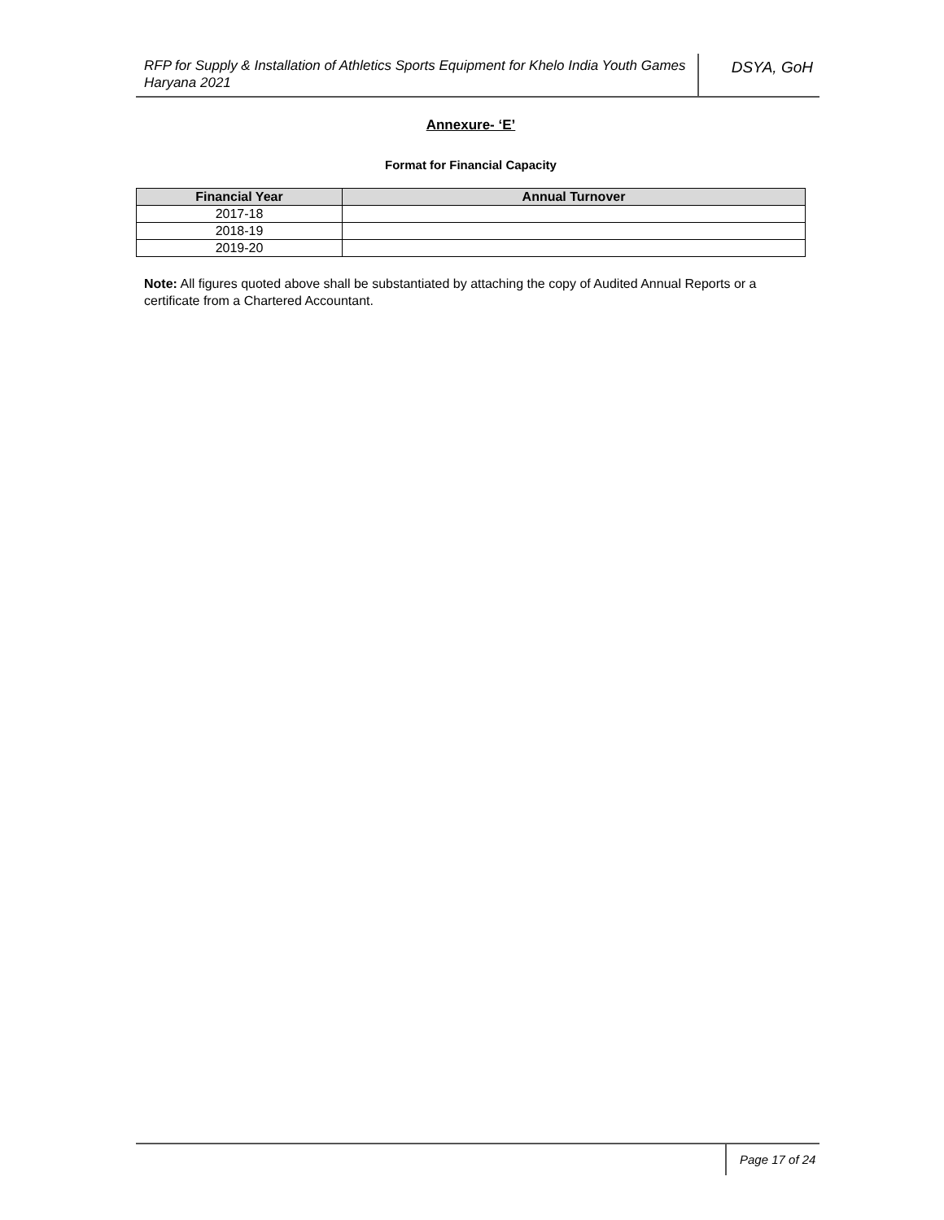RFP for Supply & Installation of Athletics Sports Equipment for Khelo India Youth Games Haryana 2021
DSYA, GoH
Annexure- ‘E’
Format for Financial Capacity
| Financial Year | Annual Turnover |
| --- | --- |
| 2017-18 | |
| 2018-19 | |
| 2019-20 | |
Note: All figures quoted above shall be substantiated by attaching the copy of Audited Annual Reports or a certificate from a Chartered Accountant.
Page 17 of 24